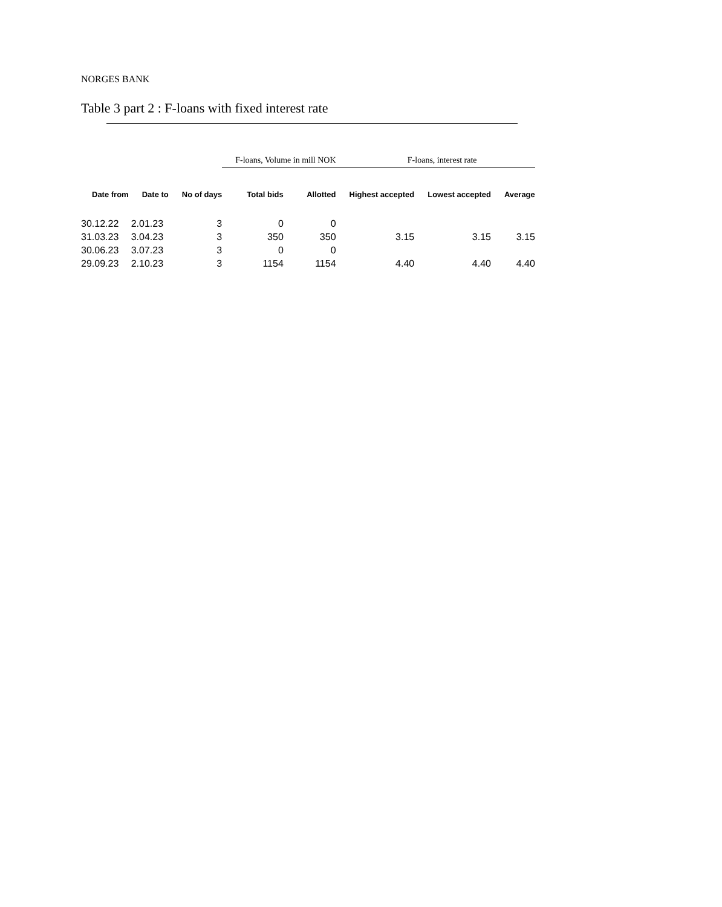NORGES BANK
Table 3 part 2 : F-loans with fixed interest rate
| | | | F-loans, Volume in mill NOK | | F-loans, interest rate | | |
| Date from | Date to | No of days | Total bids | Allotted | Highest accepted | Lowest accepted | Average |
| 30.12.22 | 2.01.23 | 3 | 0 | 0 | | | |
| 31.03.23 | 3.04.23 | 3 | 350 | 350 | 3.15 | 3.15 | 3.15 |
| 30.06.23 | 3.07.23 | 3 | 0 | 0 | | | |
| 29.09.23 | 2.10.23 | 3 | 1154 | 1154 | 4.40 | 4.40 | 4.40 |